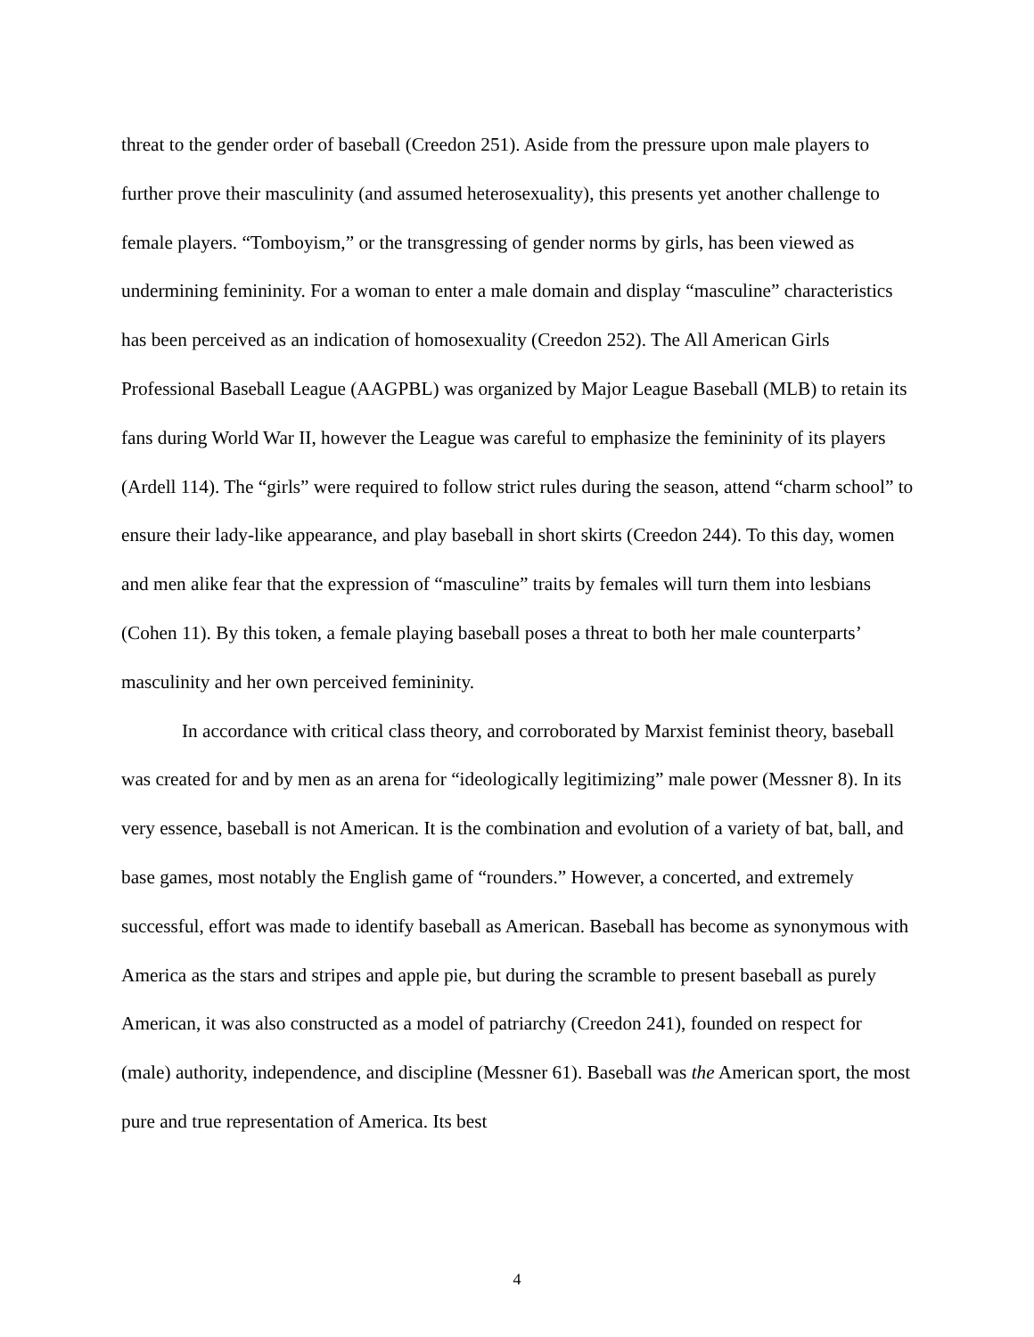threat to the gender order of baseball (Creedon 251). Aside from the pressure upon male players to further prove their masculinity (and assumed heterosexuality), this presents yet another challenge to female players. “Tomboyism,” or the transgressing of gender norms by girls, has been viewed as undermining femininity. For a woman to enter a male domain and display “masculine” characteristics has been perceived as an indication of homosexuality (Creedon 252). The All American Girls Professional Baseball League (AAGPBL) was organized by Major League Baseball (MLB) to retain its fans during World War II, however the League was careful to emphasize the femininity of its players (Ardell 114). The “girls” were required to follow strict rules during the season, attend “charm school” to ensure their lady-like appearance, and play baseball in short skirts (Creedon 244). To this day, women and men alike fear that the expression of “masculine” traits by females will turn them into lesbians (Cohen 11). By this token, a female playing baseball poses a threat to both her male counterparts’ masculinity and her own perceived femininity.
In accordance with critical class theory, and corroborated by Marxist feminist theory, baseball was created for and by men as an arena for “ideologically legitimizing” male power (Messner 8). In its very essence, baseball is not American. It is the combination and evolution of a variety of bat, ball, and base games, most notably the English game of “rounders.” However, a concerted, and extremely successful, effort was made to identify baseball as American. Baseball has become as synonymous with America as the stars and stripes and apple pie, but during the scramble to present baseball as purely American, it was also constructed as a model of patriarchy (Creedon 241), founded on respect for (male) authority, independence, and discipline (Messner 61). Baseball was the American sport, the most pure and true representation of America. Its best
4